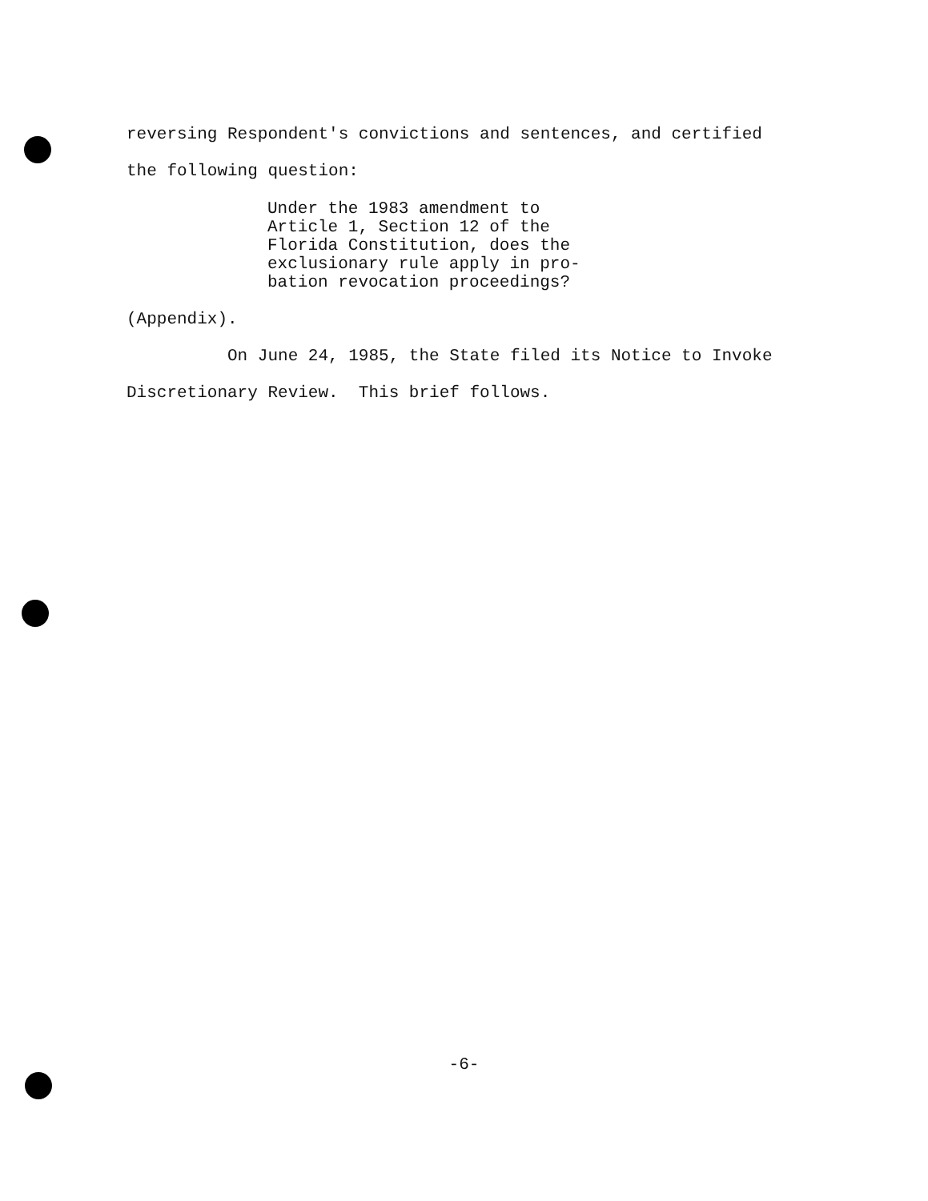reversing Respondent's convictions and sentences, and certified
the following question:
Under the 1983 amendment to Article 1, Section 12 of the Florida Constitution, does the exclusionary rule apply in pro- bation revocation proceedings?
(Appendix).
On June 24, 1985, the State filed its Notice to Invoke
Discretionary Review. This brief follows.
-6-